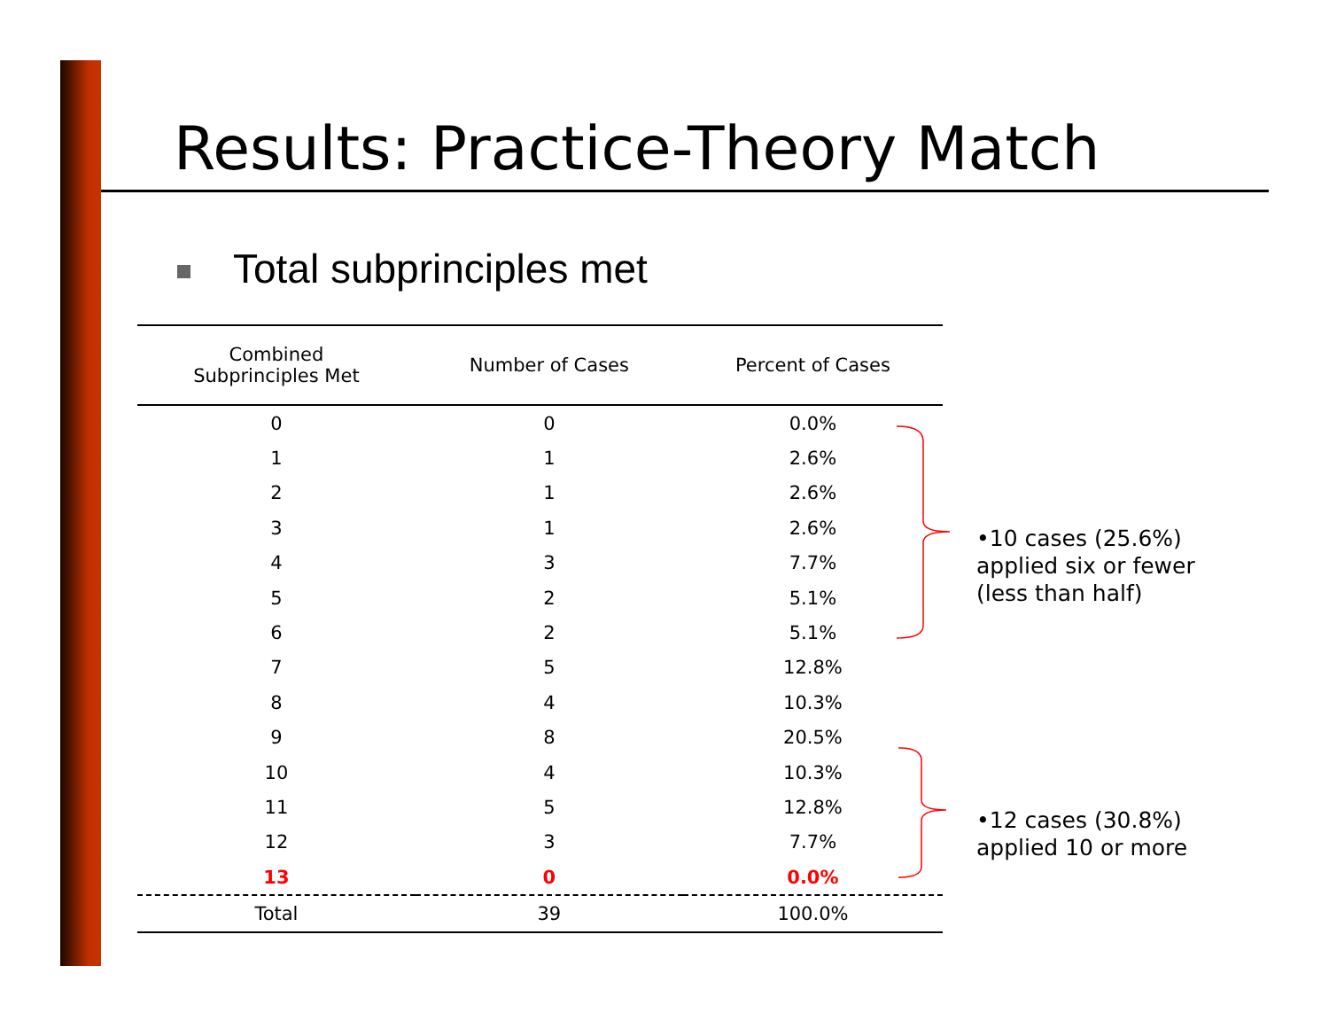Results: Practice-Theory Match
Total subprinciples met
| Combined Subprinciples Met | Number of Cases | Percent of Cases |
| --- | --- | --- |
| 0 | 0 | 0.0% |
| 1 | 1 | 2.6% |
| 2 | 1 | 2.6% |
| 3 | 1 | 2.6% |
| 4 | 3 | 7.7% |
| 5 | 2 | 5.1% |
| 6 | 2 | 5.1% |
| 7 | 5 | 12.8% |
| 8 | 4 | 10.3% |
| 9 | 8 | 20.5% |
| 10 | 4 | 10.3% |
| 11 | 5 | 12.8% |
| 12 | 3 | 7.7% |
| 13 | 0 | 0.0% |
| Total | 39 | 100.0% |
•10 cases (25.6%)
applied six or fewer
(less than half)
•12 cases (30.8%)
applied 10 or more